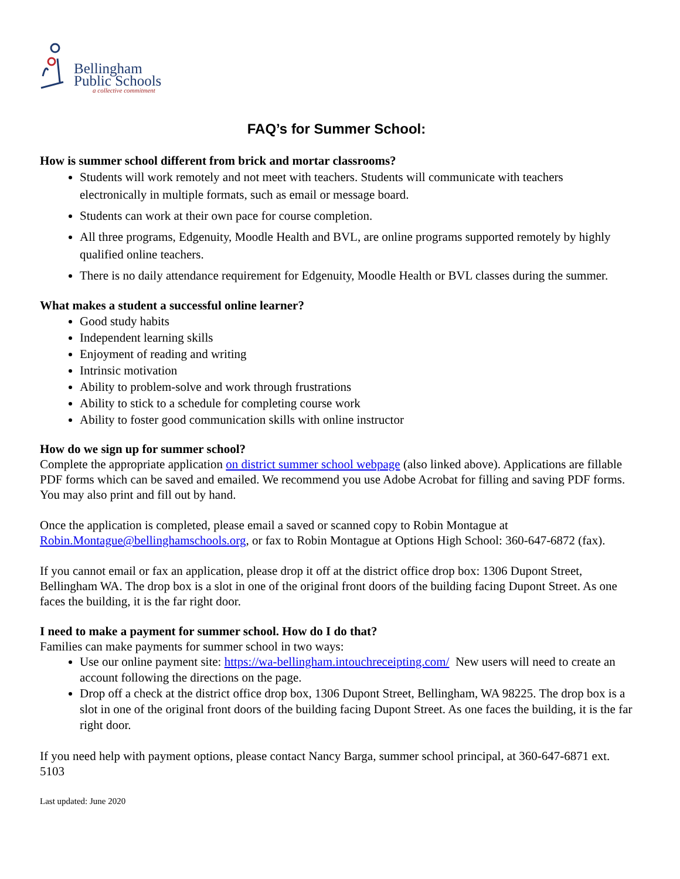Bellingham
Public Schools
a collective commitment
FAQ’s for Summer School:
How is summer school different from brick and mortar classrooms?
Students will work remotely and not meet with teachers. Students will communicate with teachers electronically in multiple formats, such as email or message board.
Students can work at their own pace for course completion.
All three programs, Edgenuity, Moodle Health and BVL, are online programs supported remotely by highly qualified online teachers.
There is no daily attendance requirement for Edgenuity, Moodle Health or BVL classes during the summer.
What makes a student a successful online learner?
Good study habits
Independent learning skills
Enjoyment of reading and writing
Intrinsic motivation
Ability to problem-solve and work through frustrations
Ability to stick to a schedule for completing course work
Ability to foster good communication skills with online instructor
How do we sign up for summer school?
Complete the appropriate application on district summer school webpage (also linked above). Applications are fillable PDF forms which can be saved and emailed. We recommend you use Adobe Acrobat for filling and saving PDF forms. You may also print and fill out by hand.
Once the application is completed, please email a saved or scanned copy to Robin Montague at Robin.Montague@bellinghamschools.org, or fax to Robin Montague at Options High School: 360-647-6872 (fax).
If you cannot email or fax an application, please drop it off at the district office drop box: 1306 Dupont Street, Bellingham WA. The drop box is a slot in one of the original front doors of the building facing Dupont Street. As one faces the building, it is the far right door.
I need to make a payment for summer school. How do I do that?
Families can make payments for summer school in two ways:
Use our online payment site: https://wa-bellingham.intouchreceipting.com/ New users will need to create an account following the directions on the page.
Drop off a check at the district office drop box, 1306 Dupont Street, Bellingham, WA 98225. The drop box is a slot in one of the original front doors of the building facing Dupont Street. As one faces the building, it is the far right door.
If you need help with payment options, please contact Nancy Barga, summer school principal, at 360-647-6871 ext. 5103
Last updated: June 2020